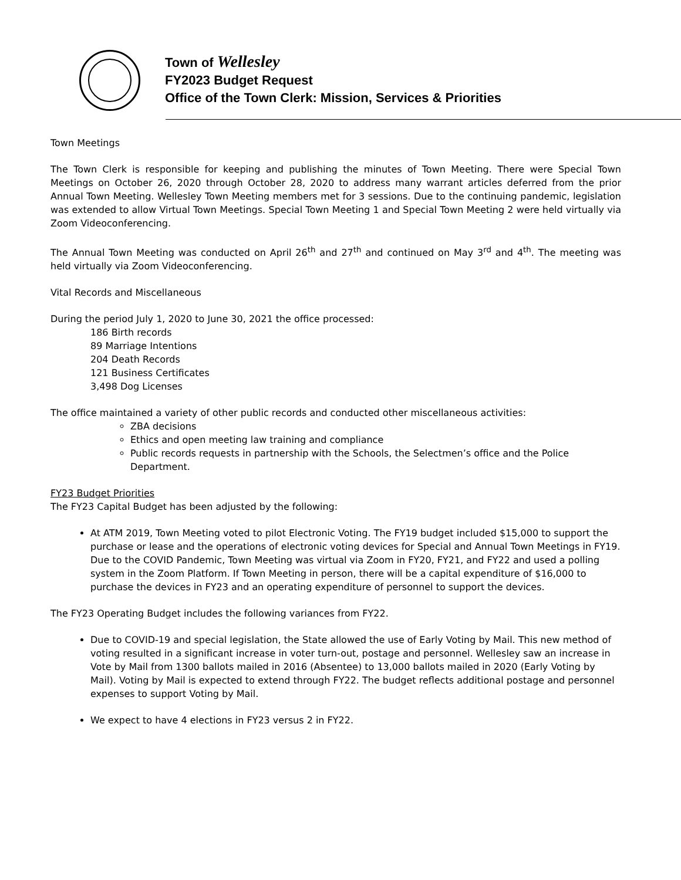Town of Wellesley
FY2023 Budget Request
Office of the Town Clerk: Mission, Services & Priorities
Town Meetings
The Town Clerk is responsible for keeping and publishing the minutes of Town Meeting. There were Special Town Meetings on October 26, 2020 through October 28, 2020 to address many warrant articles deferred from the prior Annual Town Meeting. Wellesley Town Meeting members met for 3 sessions. Due to the continuing pandemic, legislation was extended to allow Virtual Town Meetings. Special Town Meeting 1 and Special Town Meeting 2 were held virtually via Zoom Videoconferencing.
The Annual Town Meeting was conducted on April 26<sup>th</sup> and 27<sup>th</sup> and continued on May 3<sup>rd</sup> and 4<sup>th</sup>. The meeting was held virtually via Zoom Videoconferencing.
Vital Records and Miscellaneous
During the period July 1, 2020 to June 30, 2021 the office processed:
186 Birth records
89 Marriage Intentions
204 Death Records
121 Business Certificates
3,498 Dog Licenses
The office maintained a variety of other public records and conducted other miscellaneous activities:
ZBA decisions
Ethics and open meeting law training and compliance
Public records requests in partnership with the Schools, the Selectmen’s office and the Police Department.
FY23 Budget Priorities
The FY23 Capital Budget has been adjusted by the following:
At ATM 2019, Town Meeting voted to pilot Electronic Voting. The FY19 budget included $15,000 to support the purchase or lease and the operations of electronic voting devices for Special and Annual Town Meetings in FY19. Due to the COVID Pandemic, Town Meeting was virtual via Zoom in FY20, FY21, and FY22 and used a polling system in the Zoom Platform. If Town Meeting in person, there will be a capital expenditure of $16,000 to purchase the devices in FY23 and an operating expenditure of personnel to support the devices.
The FY23 Operating Budget includes the following variances from FY22.
Due to COVID-19 and special legislation, the State allowed the use of Early Voting by Mail. This new method of voting resulted in a significant increase in voter turn-out, postage and personnel. Wellesley saw an increase in Vote by Mail from 1300 ballots mailed in 2016 (Absentee) to 13,000 ballots mailed in 2020 (Early Voting by Mail). Voting by Mail is expected to extend through FY22. The budget reflects additional postage and personnel expenses to support Voting by Mail.
We expect to have 4 elections in FY23 versus 2 in FY22.